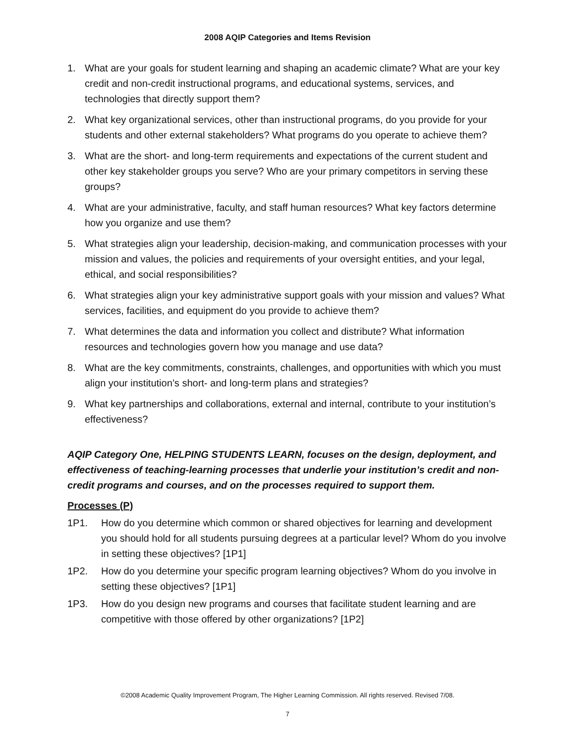2008 AQIP Categories and Items Revision
1. What are your goals for student learning and shaping an academic climate? What are your key credit and non-credit instructional programs, and educational systems, services, and technologies that directly support them?
2. What key organizational services, other than instructional programs, do you provide for your students and other external stakeholders? What programs do you operate to achieve them?
3. What are the short- and long-term requirements and expectations of the current student and other key stakeholder groups you serve? Who are your primary competitors in serving these groups?
4. What are your administrative, faculty, and staff human resources? What key factors determine how you organize and use them?
5. What strategies align your leadership, decision-making, and communication processes with your mission and values, the policies and requirements of your oversight entities, and your legal, ethical, and social responsibilities?
6. What strategies align your key administrative support goals with your mission and values? What services, facilities, and equipment do you provide to achieve them?
7. What determines the data and information you collect and distribute? What information resources and technologies govern how you manage and use data?
8. What are the key commitments, constraints, challenges, and opportunities with which you must align your institution’s short- and long-term plans and strategies?
9. What key partnerships and collaborations, external and internal, contribute to your institution’s effectiveness?
AQIP Category One, HELPING STUDENTS LEARN, focuses on the design, deployment, and effectiveness of teaching-learning processes that underlie your institution’s credit and non-credit programs and courses, and on the processes required to support them.
Processes (P)
1P1. How do you determine which common or shared objectives for learning and development you should hold for all students pursuing degrees at a particular level? Whom do you involve in setting these objectives? [1P1]
1P2. How do you determine your specific program learning objectives? Whom do you involve in setting these objectives? [1P1]
1P3. How do you design new programs and courses that facilitate student learning and are competitive with those offered by other organizations? [1P2]
©2008 Academic Quality Improvement Program, The Higher Learning Commission. All rights reserved. Revised 7/08.
7